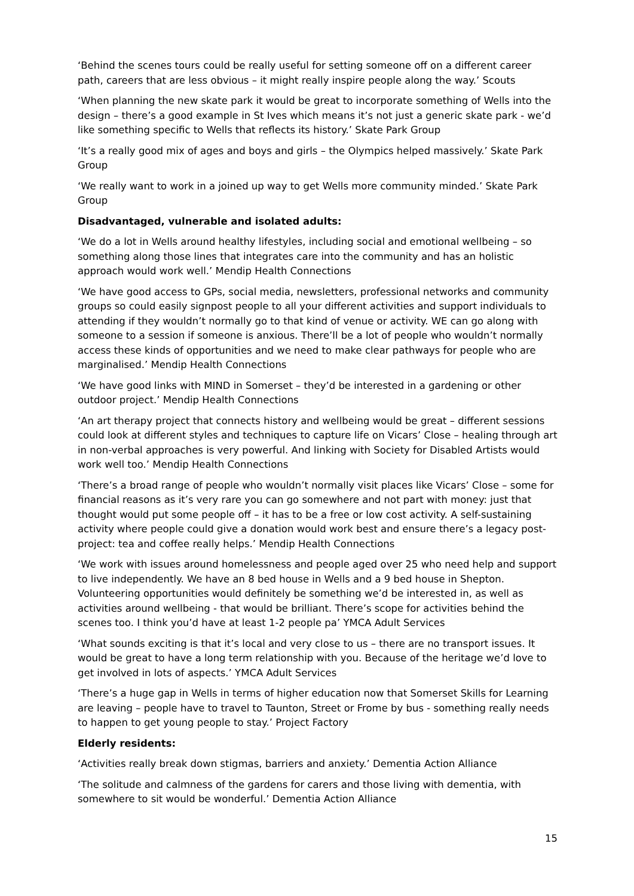‘Behind the scenes tours could be really useful for setting someone off on a different career path, careers that are less obvious – it might really inspire people along the way.’ Scouts
‘When planning the new skate park it would be great to incorporate something of Wells into the design – there’s a good example in St Ives which means it’s not just a generic skate park - we’d like something specific to Wells that reflects its history.’ Skate Park Group
‘It’s a really good mix of ages and boys and girls – the Olympics helped massively.’ Skate Park Group
‘We really want to work in a joined up way to get Wells more community minded.’ Skate Park Group
Disadvantaged, vulnerable and isolated adults:
‘We do a lot in Wells around healthy lifestyles, including social and emotional wellbeing – so something along those lines that integrates care into the community and has an holistic approach would work well.’ Mendip Health Connections
‘We have good access to GPs, social media, newsletters, professional networks and community groups so could easily signpost people to all your different activities and support individuals to attending if they wouldn’t normally go to that kind of venue or activity. WE can go along with someone to a session if someone is anxious. There’ll be a lot of people who wouldn’t normally access these kinds of opportunities and we need to make clear pathways for people who are marginalised.’ Mendip Health Connections
‘We have good links with MIND in Somerset – they’d be interested in a gardening or other outdoor project.’ Mendip Health Connections
‘An art therapy project that connects history and wellbeing would be great – different sessions could look at different styles and techniques to capture life on Vicars’ Close – healing through art in non-verbal approaches is very powerful. And linking with Society for Disabled Artists would work well too.’ Mendip Health Connections
‘There’s a broad range of people who wouldn’t normally visit places like Vicars’ Close – some for financial reasons as it’s very rare you can go somewhere and not part with money: just that thought would put some people off – it has to be a free or low cost activity. A self-sustaining activity where people could give a donation would work best and ensure there’s a legacy post-project: tea and coffee really helps.’ Mendip Health Connections
‘We work with issues around homelessness and people aged over 25 who need help and support to live independently. We have an 8 bed house in Wells and a 9 bed house in Shepton. Volunteering opportunities would definitely be something we’d be interested in, as well as activities around wellbeing - that would be brilliant. There’s scope for activities behind the scenes too. I think you’d have at least 1-2 people pa’ YMCA Adult Services
‘What sounds exciting is that it’s local and very close to us – there are no transport issues. It would be great to have a long term relationship with you. Because of the heritage we’d love to get involved in lots of aspects.’ YMCA Adult Services
‘There’s a huge gap in Wells in terms of higher education now that Somerset Skills for Learning are leaving – people have to travel to Taunton, Street or Frome by bus - something really needs to happen to get young people to stay.’ Project Factory
Elderly residents:
‘Activities really break down stigmas, barriers and anxiety.’ Dementia Action Alliance
‘The solitude and calmness of the gardens for carers and those living with dementia, with somewhere to sit would be wonderful.’ Dementia Action Alliance
15